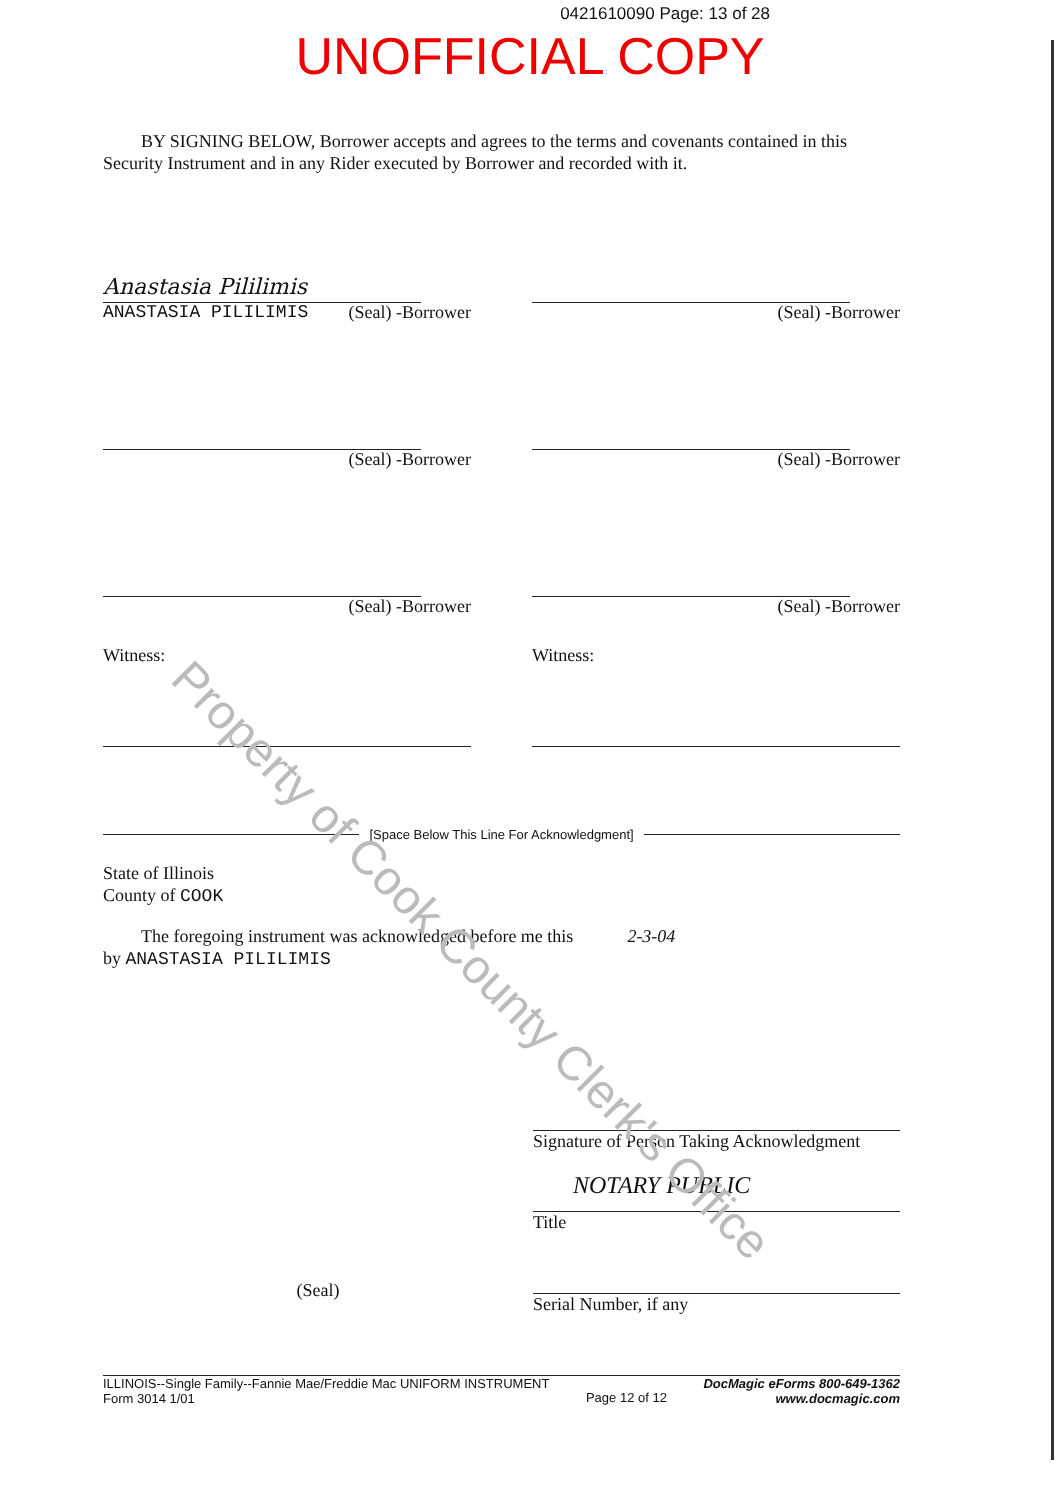0421610090 Page: 13 of 28
UNOFFICIAL COPY
BY SIGNING BELOW, Borrower accepts and agrees to the terms and covenants contained in this Security Instrument and in any Rider executed by Borrower and recorded with it.
Anastasia Pililimis
ANASTASIA PILILIMIS (Seal) -Borrower
(Seal) -Borrower
(Seal) -Borrower (Seal) -Borrower
(Seal) -Borrower (Seal) -Borrower
Witness: Witness:
[Space Below This Line For Acknowledgment]
State of Illinois
County of COOK
The foregoing instrument was acknowledged before me this 2-3-04
by ANASTASIA PILILIMIS
(Seal)
Signature of Person Taking Acknowledgment
NOTARY PUBLIC
Title
Serial Number, if any
ILLINOIS--Single Family--Fannie Mae/Freddie Mac UNIFORM INSTRUMENT
Form 3014 1/01 Page 12 of 12 DocMagic eForms 800-649-1362
www.docmagic.com
Property of Cook County Clerk's Office